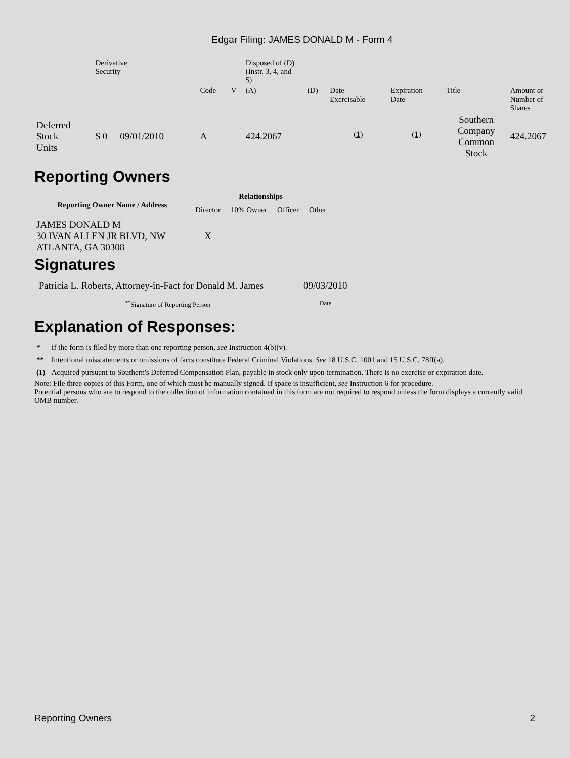Edgar Filing: JAMES DONALD M - Form 4
| | Derivative Security | | | | | Disposed of (D) (Instr. 3, 4, and 5) | | | | | |
| | | | | Code | V | (A) | (D) | Date Exercisable | Expiration Date | Title | Amount or Number of Shares |
| Deferred Stock Units | $ 0 | 09/01/2010 | | A | | 424.2067 | | <sup>(1)</sup> | <sup>(1)</sup> | Southern Company Common Stock | 424.2067 |
Reporting Owners
| Reporting Owner Name / Address | Relationships | | | |
| --- | --- | --- | --- | --- |
| | Director | 10% Owner | Officer | Other |
| JAMES DONALD M 30 IVAN ALLEN JR BLVD, NW ATLANTA, GA 30308 | X | | | |
Signatures
| Patricia L. Roberts, Attorney-in-Fact for Donald M. James | 09/03/2010 |
| <sup>**</sup> Signature of Reporting Person | Date |
Explanation of Responses:
| * | If the form is filed by more than one reporting person, see Instruction 4(b)(v). |
| ** | Intentional misstatements or omissions of facts constitute Federal Criminal Violations. See 18 U.S.C. 1001 and 15 U.S.C. 78ff(a). |
| (1) | Acquired pursuant to Southern's Deferred Compensation Plan, payable in stock only upon termination. There is no exercise or expiration date. |
Note: File three copies of this Form, one of which must be manually signed. If space is insufficient, see Instruction 6 for procedure.
Potential persons who are to respond to the collection of information contained in this form are not required to respond unless the form displays a currently valid OMB number.
Reporting Owners 2